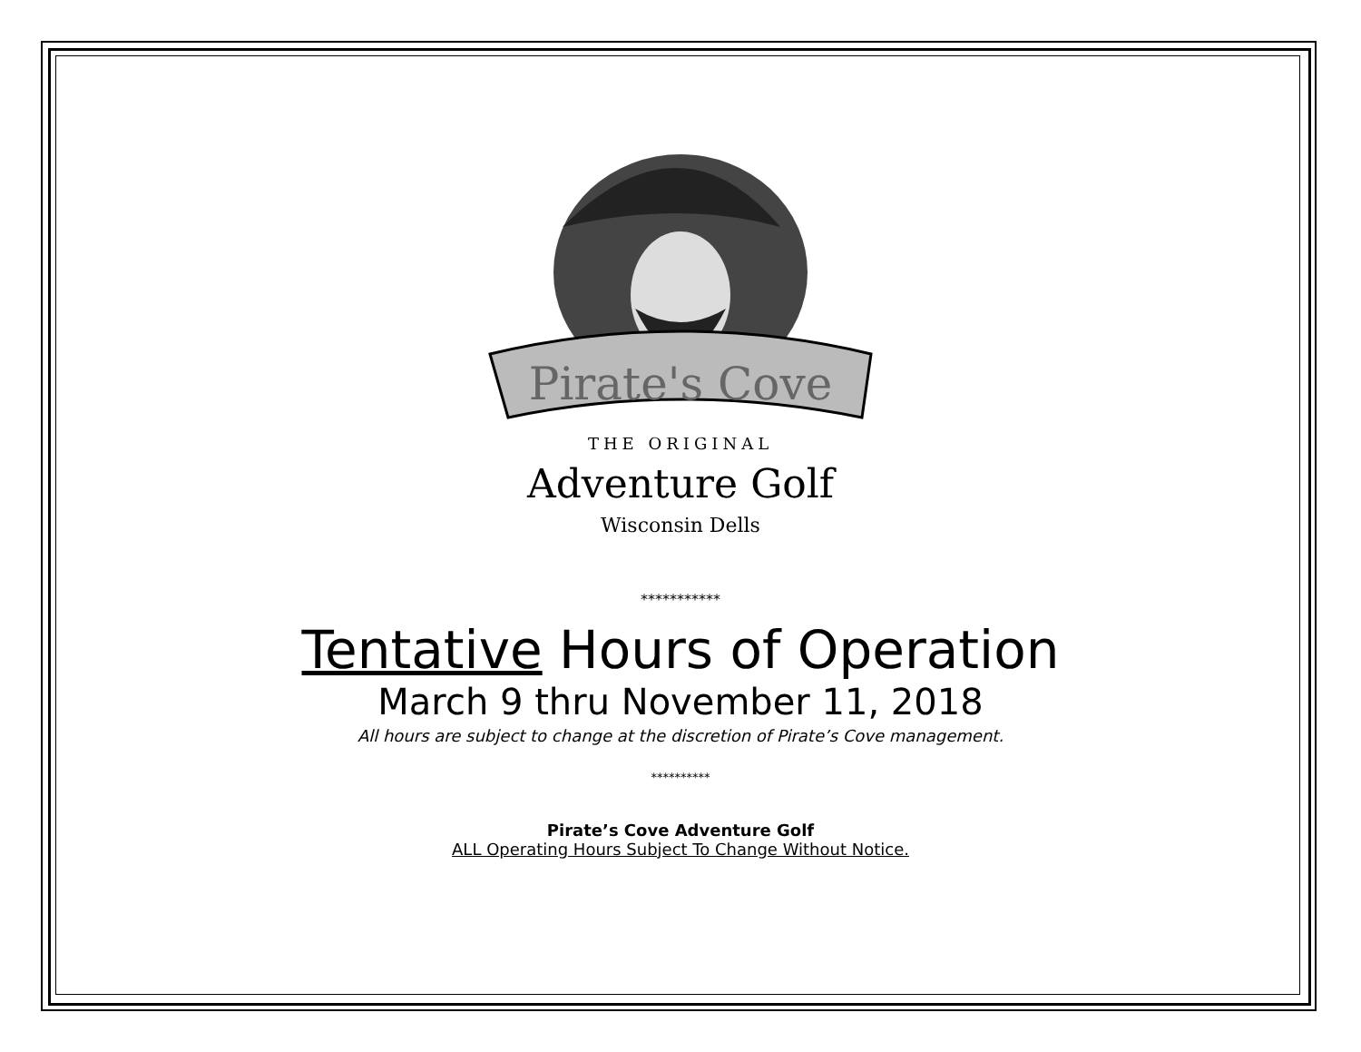Pirate's Cove
THE ORIGINAL
Adventure Golf
Wisconsin Dells
***********
Tentative Hours of Operation
March 9 thru November 11, 2018
All hours are subject to change at the discretion of Pirate’s Cove management.
**********
Pirate’s Cove Adventure Golf
ALL Operating Hours Subject To Change Without Notice.